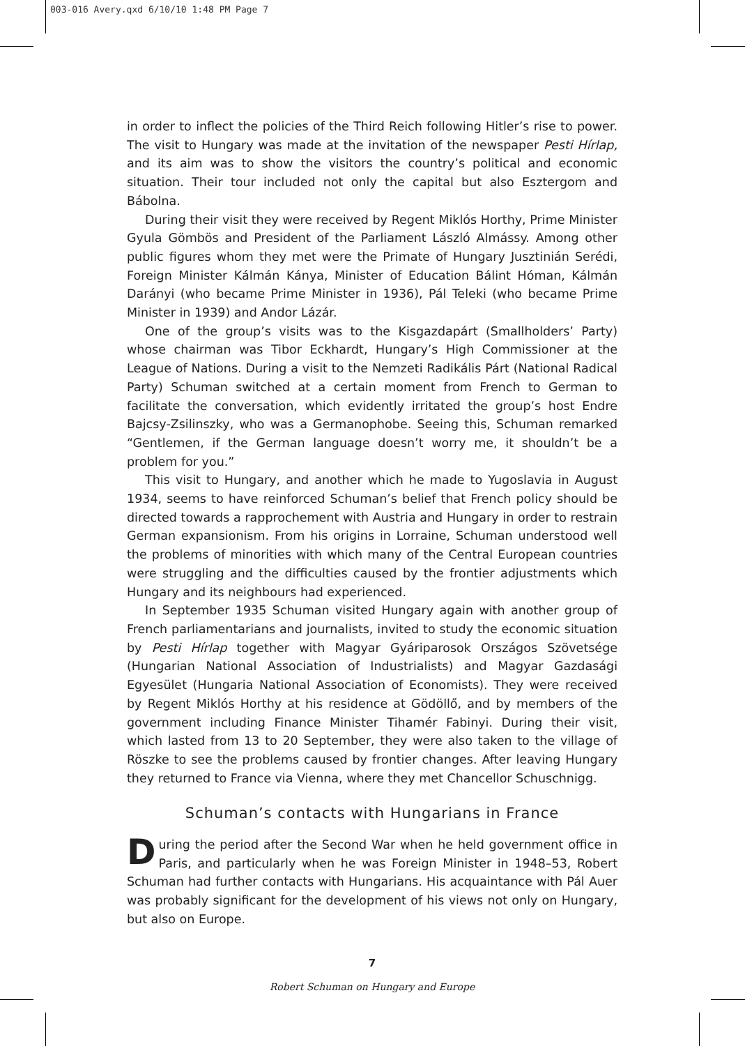003-016 Avery.qxd 6/10/10 1:48 PM Page 7
in order to inflect the policies of the Third Reich following Hitler’s rise to power. The visit to Hungary was made at the invitation of the newspaper Pesti Hírlap, and its aim was to show the visitors the country’s political and economic situation. Their tour included not only the capital but also Esztergom and Bábolna.
During their visit they were received by Regent Miklós Horthy, Prime Minister Gyula Gömbös and President of the Parliament László Almássy. Among other public figures whom they met were the Primate of Hungary Jusztinián Serédi, Foreign Minister Kálmán Kánya, Minister of Education Bálint Hóman, Kálmán Darányi (who became Prime Minister in 1936), Pál Teleki (who became Prime Minister in 1939) and Andor Lázár.
One of the group’s visits was to the Kisgazdapárt (Smallholders’ Party) whose chairman was Tibor Eckhardt, Hungary’s High Commissioner at the League of Nations. During a visit to the Nemzeti Radikális Párt (National Radical Party) Schuman switched at a certain moment from French to German to facilitate the conversation, which evidently irritated the group’s host Endre Bajcsy-Zsilinszky, who was a Germanophobe. Seeing this, Schuman remarked “Gentlemen, if the German language doesn’t worry me, it shouldn’t be a problem for you.”
This visit to Hungary, and another which he made to Yugoslavia in August 1934, seems to have reinforced Schuman’s belief that French policy should be directed towards a rapprochement with Austria and Hungary in order to restrain German expansionism. From his origins in Lorraine, Schuman understood well the problems of minorities with which many of the Central European countries were struggling and the difficulties caused by the frontier adjustments which Hungary and its neighbours had experienced.
In September 1935 Schuman visited Hungary again with another group of French parliamentarians and journalists, invited to study the economic situation by Pesti Hírlap together with Magyar Gyáriparosok Országos Szövetsége (Hungarian National Association of Industrialists) and Magyar Gazdasági Egyesület (Hungaria National Association of Economists). They were received by Regent Miklós Horthy at his residence at Gödöllő, and by members of the government including Finance Minister Tihamér Fabinyi. During their visit, which lasted from 13 to 20 September, they were also taken to the village of Röszke to see the problems caused by frontier changes. After leaving Hungary they returned to France via Vienna, where they met Chancellor Schuschnigg.
Schuman’s contacts with Hungarians in France
During the period after the Second War when he held government office in Paris, and particularly when he was Foreign Minister in 1948–53, Robert Schuman had further contacts with Hungarians. His acquaintance with Pál Auer was probably significant for the development of his views not only on Hungary, but also on Europe.
7
Robert Schuman on Hungary and Europe